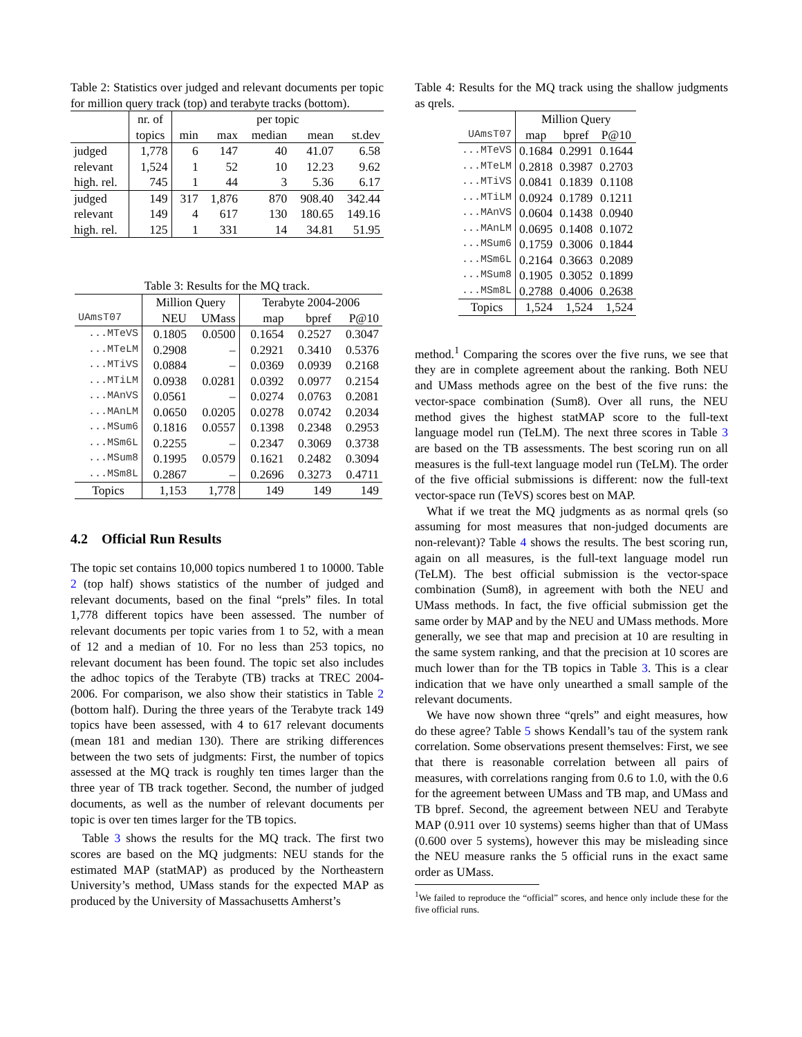Table 2: Statistics over judged and relevant documents per topic for million query track (top) and terabyte tracks (bottom).
| | nr. of | per topic | | | | |
| | topics | min | max | median | mean | st.dev |
| judged | 1,778 | 6 | 147 | 40 | 41.07 | 6.58 |
| relevant | 1,524 | 1 | 52 | 10 | 12.23 | 9.62 |
| high. rel. | 745 | 1 | 44 | 3 | 5.36 | 6.17 |
| judged | 149 | 317 | 1,876 | 870 | 908.40 | 342.44 |
| relevant | 149 | 4 | 617 | 130 | 180.65 | 149.16 |
| high. rel. | 125 | 1 | 331 | 14 | 34.81 | 51.95 |
Table 3: Results for the MQ track.
| | Million Query | | Terabyte 2004-2006 | | |
| UAmsT07 | NEU | UMass | map | bpref | P@10 |
| ...MTeVS | 0.1805 | 0.0500 | 0.1654 | 0.2527 | 0.3047 |
| ...MTeLM | 0.2908 | – | 0.2921 | 0.3410 | 0.5376 |
| ...MTiVS | 0.0884 | – | 0.0369 | 0.0939 | 0.2168 |
| ...MTiLM | 0.0938 | 0.0281 | 0.0392 | 0.0977 | 0.2154 |
| ...MAnVS | 0.0561 | – | 0.0274 | 0.0763 | 0.2081 |
| ...MAnLM | 0.0650 | 0.0205 | 0.0278 | 0.0742 | 0.2034 |
| ...MSum6 | 0.1816 | 0.0557 | 0.1398 | 0.2348 | 0.2953 |
| ...MSm6L | 0.2255 | – | 0.2347 | 0.3069 | 0.3738 |
| ...MSum8 | 0.1995 | 0.0579 | 0.1621 | 0.2482 | 0.3094 |
| ...MSm8L | 0.2867 | – | 0.2696 | 0.3273 | 0.4711 |
| Topics | 1,153 | 1,778 | 149 | 149 | 149 |
4.2 Official Run Results
The topic set contains 10,000 topics numbered 1 to 10000. Table 2 (top half) shows statistics of the number of judged and relevant documents, based on the final “prels” files. In total 1,778 different topics have been assessed. The number of relevant documents per topic varies from 1 to 52, with a mean of 12 and a median of 10. For no less than 253 topics, no relevant document has been found. The topic set also includes the adhoc topics of the Terabyte (TB) tracks at TREC 2004-2006. For comparison, we also show their statistics in Table 2 (bottom half). During the three years of the Terabyte track 149 topics have been assessed, with 4 to 617 relevant documents (mean 181 and median 130). There are striking differences between the two sets of judgments: First, the number of topics assessed at the MQ track is roughly ten times larger than the three year of TB track together. Second, the number of judged documents, as well as the number of relevant documents per topic is over ten times larger for the TB topics.
Table 3 shows the results for the MQ track. The first two scores are based on the MQ judgments: NEU stands for the estimated MAP (statMAP) as produced by the Northeastern University’s method, UMass stands for the expected MAP as produced by the University of Massachusetts Amherst’s
Table 4: Results for the MQ track using the shallow judgments as qrels.
| | Million Query | | |
| UAmsT07 | map | bpref | P@10 |
| ...MTeVS | 0.1684 | 0.2991 | 0.1644 |
| ...MTeLM | 0.2818 | 0.3987 | 0.2703 |
| ...MTiVS | 0.0841 | 0.1839 | 0.1108 |
| ...MTiLM | 0.0924 | 0.1789 | 0.1211 |
| ...MAnVS | 0.0604 | 0.1438 | 0.0940 |
| ...MAnLM | 0.0695 | 0.1408 | 0.1072 |
| ...MSum6 | 0.1759 | 0.3006 | 0.1844 |
| ...MSm6L | 0.2164 | 0.3663 | 0.2089 |
| ...MSum8 | 0.1905 | 0.3052 | 0.1899 |
| ...MSm8L | 0.2788 | 0.4006 | 0.2638 |
| Topics | 1,524 | 1,524 | 1,524 |
method.<sup>1</sup> Comparing the scores over the five runs, we see that they are in complete agreement about the ranking. Both NEU and UMass methods agree on the best of the five runs: the vector-space combination (Sum8). Over all runs, the NEU method gives the highest statMAP score to the full-text language model run (TeLM). The next three scores in Table 3 are based on the TB assessments. The best scoring run on all measures is the full-text language model run (TeLM). The order of the five official submissions is different: now the full-text vector-space run (TeVS) scores best on MAP.
What if we treat the MQ judgments as as normal qrels (so assuming for most measures that non-judged documents are non-relevant)? Table 4 shows the results. The best scoring run, again on all measures, is the full-text language model run (TeLM). The best official submission is the vector-space combination (Sum8), in agreement with both the NEU and UMass methods. In fact, the five official submission get the same order by MAP and by the NEU and UMass methods. More generally, we see that map and precision at 10 are resulting in the same system ranking, and that the precision at 10 scores are much lower than for the TB topics in Table 3. This is a clear indication that we have only unearthed a small sample of the relevant documents.
We have now shown three “qrels” and eight measures, how do these agree? Table 5 shows Kendall’s tau of the system rank correlation. Some observations present themselves: First, we see that there is reasonable correlation between all pairs of measures, with correlations ranging from 0.6 to 1.0, with the 0.6 for the agreement between UMass and TB map, and UMass and TB bpref. Second, the agreement between NEU and Terabyte MAP (0.911 over 10 systems) seems higher than that of UMass (0.600 over 5 systems), however this may be misleading since the NEU measure ranks the 5 official runs in the exact same order as UMass.
<sup>1</sup> We failed to reproduce the “official” scores, and hence only include these for the five official runs.